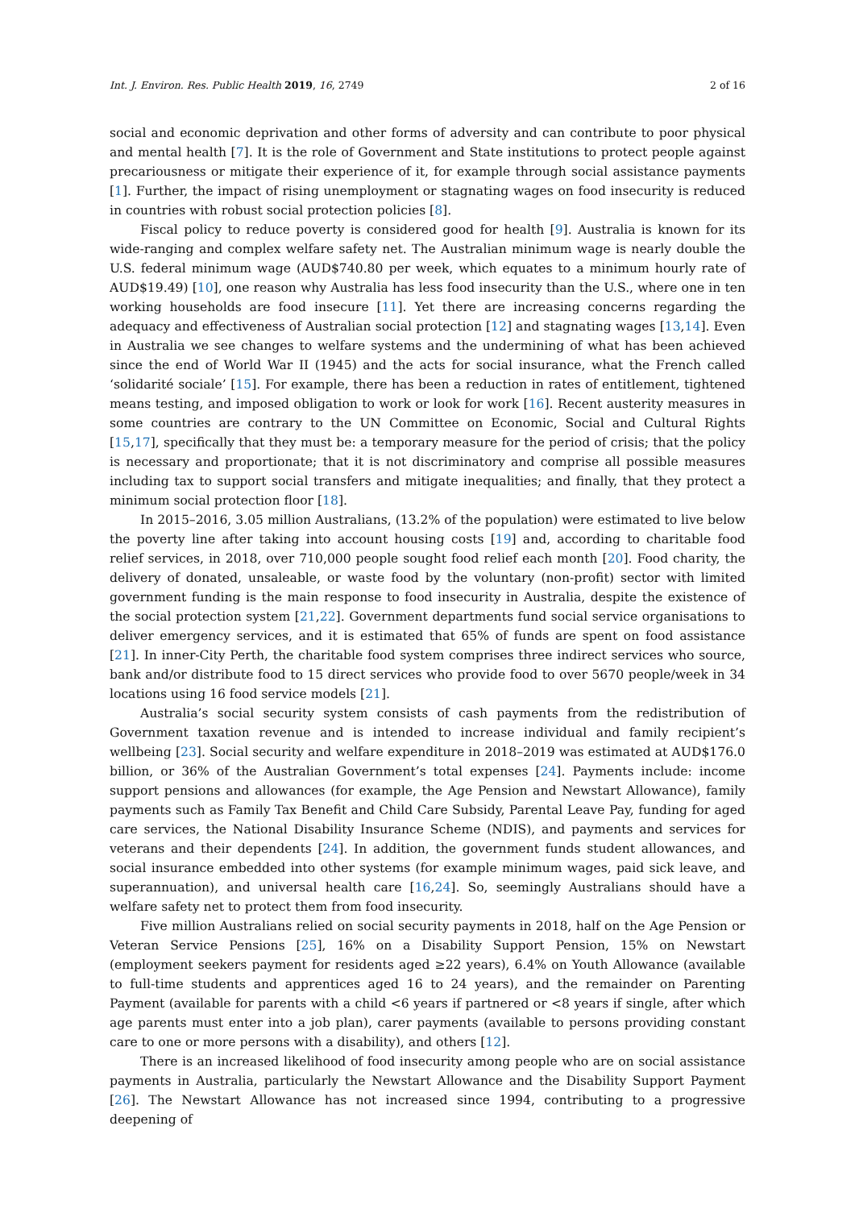Int. J. Environ. Res. Public Health 2019, 16, 2749 2 of 16
social and economic deprivation and other forms of adversity and can contribute to poor physical and mental health [7]. It is the role of Government and State institutions to protect people against precariousness or mitigate their experience of it, for example through social assistance payments [1]. Further, the impact of rising unemployment or stagnating wages on food insecurity is reduced in countries with robust social protection policies [8].
Fiscal policy to reduce poverty is considered good for health [9]. Australia is known for its wide-ranging and complex welfare safety net. The Australian minimum wage is nearly double the U.S. federal minimum wage (AUD$740.80 per week, which equates to a minimum hourly rate of AUD$19.49) [10], one reason why Australia has less food insecurity than the U.S., where one in ten working households are food insecure [11]. Yet there are increasing concerns regarding the adequacy and effectiveness of Australian social protection [12] and stagnating wages [13,14]. Even in Australia we see changes to welfare systems and the undermining of what has been achieved since the end of World War II (1945) and the acts for social insurance, what the French called ‘solidarité sociale’ [15]. For example, there has been a reduction in rates of entitlement, tightened means testing, and imposed obligation to work or look for work [16]. Recent austerity measures in some countries are contrary to the UN Committee on Economic, Social and Cultural Rights [15,17], specifically that they must be: a temporary measure for the period of crisis; that the policy is necessary and proportionate; that it is not discriminatory and comprise all possible measures including tax to support social transfers and mitigate inequalities; and finally, that they protect a minimum social protection floor [18].
In 2015–2016, 3.05 million Australians, (13.2% of the population) were estimated to live below the poverty line after taking into account housing costs [19] and, according to charitable food relief services, in 2018, over 710,000 people sought food relief each month [20]. Food charity, the delivery of donated, unsaleable, or waste food by the voluntary (non-profit) sector with limited government funding is the main response to food insecurity in Australia, despite the existence of the social protection system [21,22]. Government departments fund social service organisations to deliver emergency services, and it is estimated that 65% of funds are spent on food assistance [21]. In inner-City Perth, the charitable food system comprises three indirect services who source, bank and/or distribute food to 15 direct services who provide food to over 5670 people/week in 34 locations using 16 food service models [21].
Australia’s social security system consists of cash payments from the redistribution of Government taxation revenue and is intended to increase individual and family recipient’s wellbeing [23]. Social security and welfare expenditure in 2018–2019 was estimated at AUD$176.0 billion, or 36% of the Australian Government’s total expenses [24]. Payments include: income support pensions and allowances (for example, the Age Pension and Newstart Allowance), family payments such as Family Tax Benefit and Child Care Subsidy, Parental Leave Pay, funding for aged care services, the National Disability Insurance Scheme (NDIS), and payments and services for veterans and their dependents [24]. In addition, the government funds student allowances, and social insurance embedded into other systems (for example minimum wages, paid sick leave, and superannuation), and universal health care [16,24]. So, seemingly Australians should have a welfare safety net to protect them from food insecurity.
Five million Australians relied on social security payments in 2018, half on the Age Pension or Veteran Service Pensions [25], 16% on a Disability Support Pension, 15% on Newstart (employment seekers payment for residents aged ≥22 years), 6.4% on Youth Allowance (available to full-time students and apprentices aged 16 to 24 years), and the remainder on Parenting Payment (available for parents with a child <6 years if partnered or <8 years if single, after which age parents must enter into a job plan), carer payments (available to persons providing constant care to one or more persons with a disability), and others [12].
There is an increased likelihood of food insecurity among people who are on social assistance payments in Australia, particularly the Newstart Allowance and the Disability Support Payment [26]. The Newstart Allowance has not increased since 1994, contributing to a progressive deepening of